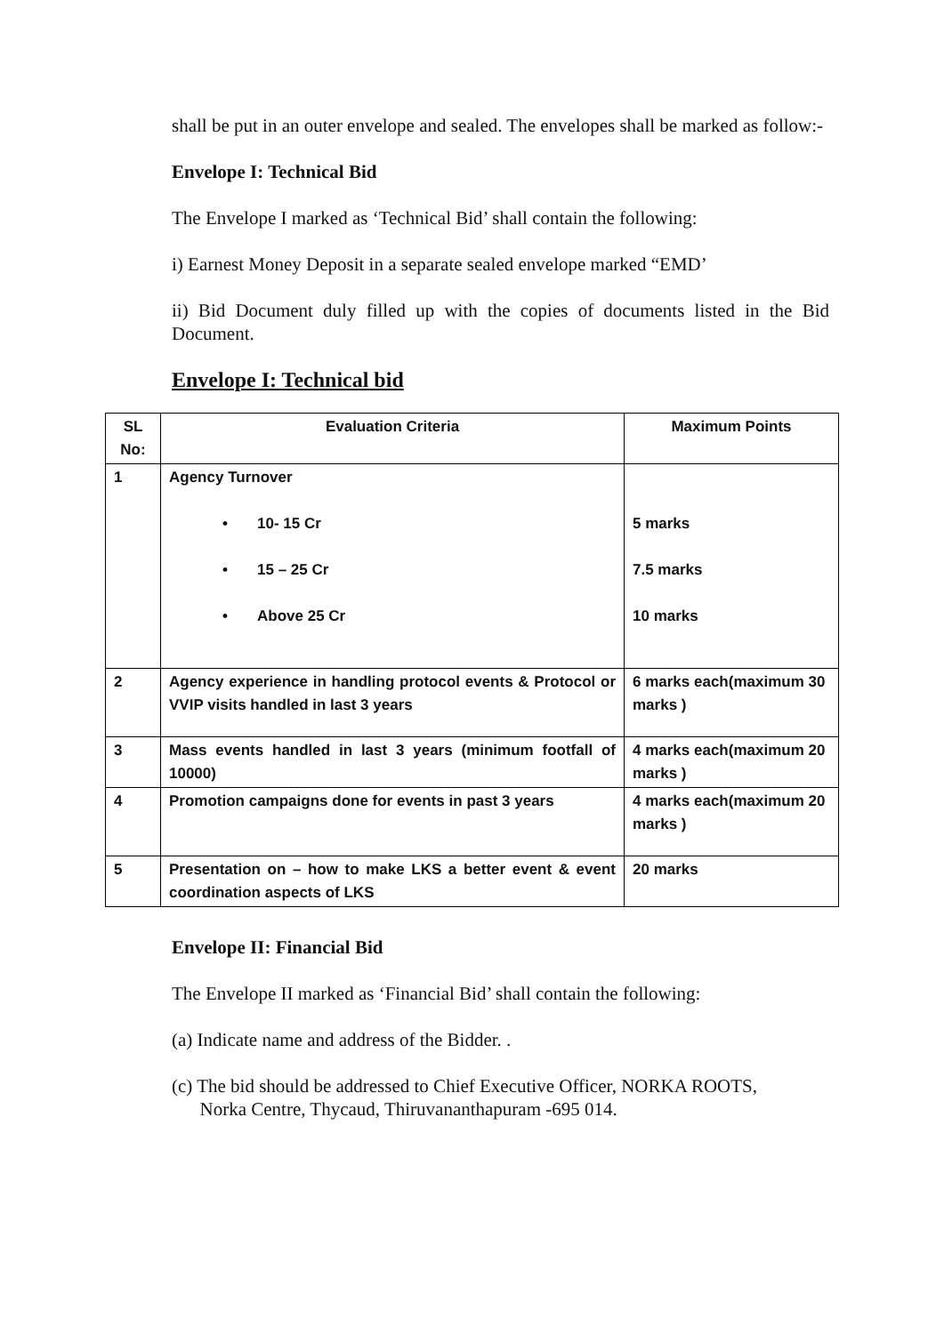shall be put in an outer envelope and sealed. The envelopes shall be marked as follow:-
Envelope I: Technical Bid
The Envelope I marked as ‘Technical Bid’ shall contain the following:
i) Earnest Money Deposit in a separate sealed envelope marked “EMD’
ii) Bid Document duly filled up with the copies of documents listed in the Bid Document.
Envelope I: Technical bid
| SL No: | Evaluation Criteria | Maximum Points |
| --- | --- | --- |
| 1 | Agency Turnover • 10- 15 Cr • 15 – 25 Cr • Above 25 Cr | 5 marks 7.5 marks 10 marks |
| 2 | Agency experience in handling protocol events & Protocol or VVIP visits handled in last 3 years | 6 marks each(maximum 30 marks ) |
| 3 | Mass events handled in last 3 years (minimum footfall of 10000) | 4 marks each(maximum 20 marks ) |
| 4 | Promotion campaigns done for events in past 3 years | 4 marks each(maximum 20 marks ) |
| 5 | Presentation on – how to make LKS a better event & event coordination aspects of LKS | 20 marks |
Envelope II: Financial Bid
The Envelope II marked as ‘Financial Bid’ shall contain the following:
(a) Indicate name and address of the Bidder. .
(c) The bid should be addressed to Chief Executive Officer, NORKA ROOTS,
Norka Centre, Thycaud, Thiruvananthapuram -695 014.